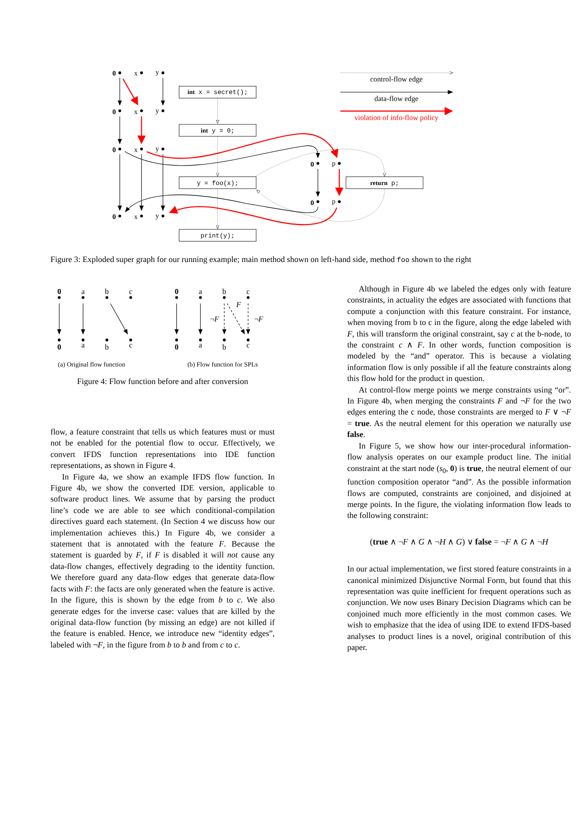0
x
y
0
x
y
0
x
y
0
x
y
0
p
0
p
int x = secret();
int y = 0;
y = foo(x);
print(y);
return p;
control-flow edge
data-flow edge
violation of info-flow policy
Figure 3: Exploded super graph for our running example; main method shown on left-hand side, method foo shown to the right
0
a
b
c
0
a
b
c
0
a
b
c
0
a
b
c
F
¬F
¬F
(a) Original flow function (b) Flow function for SPLs
Figure 4: Flow function before and after conversion
flow, a feature constraint that tells us which features must or must not be enabled for the potential flow to occur. Effectively, we convert IFDS function representations into IDE function representations, as shown in Figure 4.
In Figure 4a, we show an example IFDS flow function. In Figure 4b, we show the converted IDE version, applicable to software product lines. We assume that by parsing the product line’s code we are able to see which conditional-compilation directives guard each statement. (In Section 4 we discuss how our implementation achieves this.) In Figure 4b, we consider a statement that is annotated with the feature F. Because the statement is guarded by F, if F is disabled it will not cause any data-flow changes, effectively degrading to the identity function. We therefore guard any data-flow edges that generate data-flow facts with F: the facts are only generated when the feature is active. In the figure, this is shown by the edge from b to c. We also generate edges for the inverse case: values that are killed by the original data-flow function (by missing an edge) are not killed if the feature is enabled. Hence, we introduce new “identity edges”, labeled with ¬F, in the figure from b to b and from c to c.
Although in Figure 4b we labeled the edges only with feature constraints, in actuality the edges are associated with functions that compute a conjunction with this feature constraint. For instance, when moving from b to c in the figure, along the edge labeled with F, this will transform the original constraint, say c at the b-node, to the constraint c ∧ F. In other words, function composition is modeled by the “and” operator. This is because a violating information flow is only possible if all the feature constraints along this flow hold for the product in question.
At control-flow merge points we merge constraints using “or”. In Figure 4b, when merging the constraints F and ¬F for the two edges entering the c node, those constraints are merged to F ∨ ¬F = true. As the neutral element for this operation we naturally use false.
In Figure 5, we show how our inter-procedural information-flow analysis operates on our example product line. The initial constraint at the start node (s<sub>0</sub>, 0) is true, the neutral element of our function composition operator “and”. As the possible information flows are computed, constraints are conjoined, and disjoined at merge points. In the figure, the violating information flow leads to the following constraint:
(true ∧ ¬F ∧ G ∧ ¬H ∧ G) ∨ false = ¬F ∧ G ∧ ¬H
In our actual implementation, we first stored feature constraints in a canonical minimized Disjunctive Normal Form, but found that this representation was quite inefficient for frequent operations such as conjunction. We now uses Binary Decision Diagrams which can be conjoined much more efficiently in the most common cases. We wish to emphasize that the idea of using IDE to extend IFDS-based analyses to product lines is a novel, original contribution of this paper.